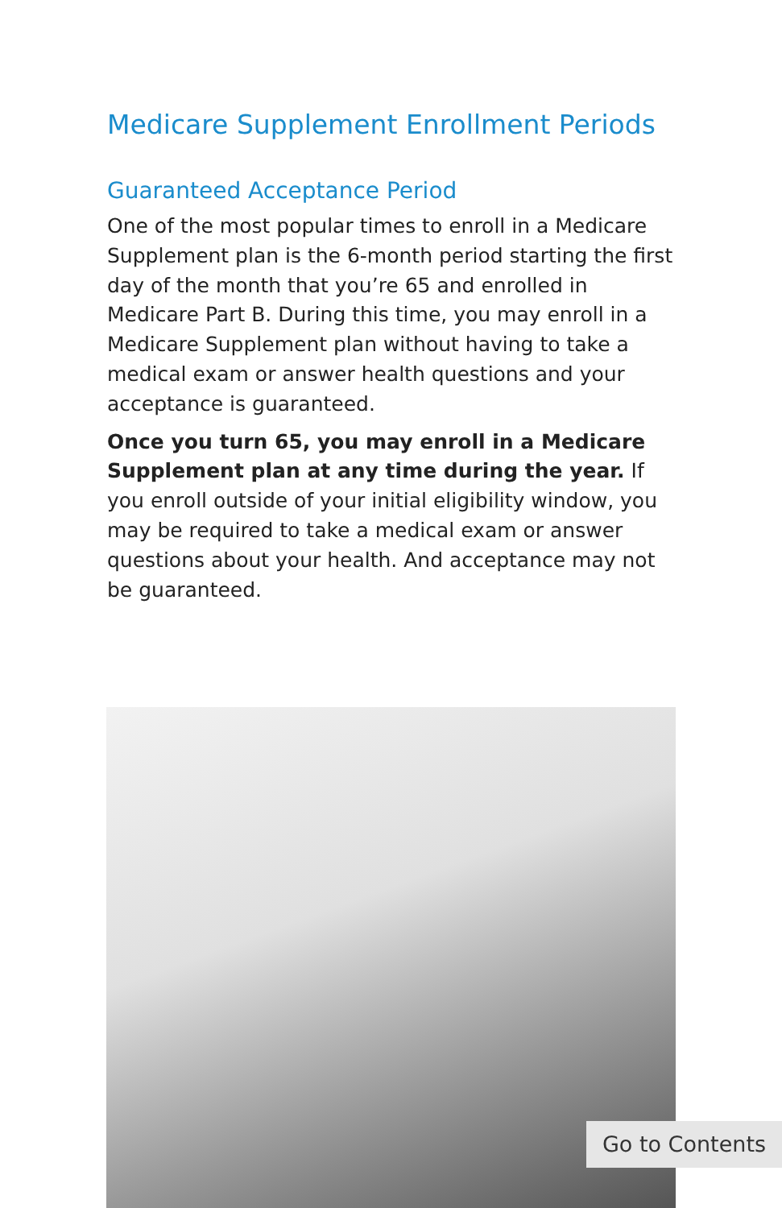Medicare Supplement Enrollment Periods
Guaranteed Acceptance Period
One of the most popular times to enroll in a Medicare Supplement plan is the 6-month period starting the first day of the month that you’re 65 and enrolled in Medicare Part B. During this time, you may enroll in a Medicare Supplement plan without having to take a medical exam or answer health questions and your acceptance is guaranteed.
Once you turn 65, you may enroll in a Medicare Supplement plan at any time during the year. If you enroll outside of your initial eligibility window, you may be required to take a medical exam or answer questions about your health. And acceptance may not be guaranteed.
Go to Contents